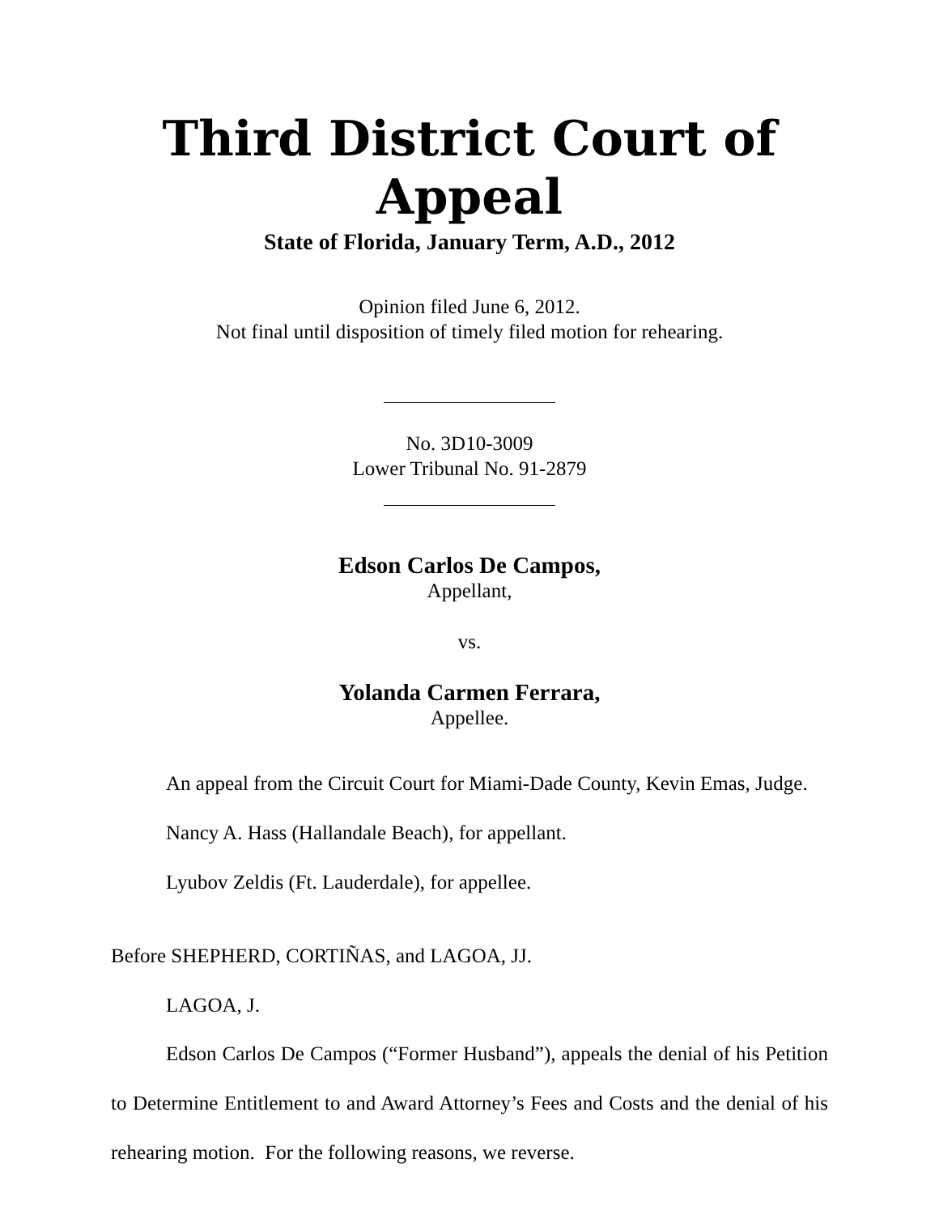Third District Court of Appeal
State of Florida, January Term, A.D., 2012
Opinion filed June 6, 2012.
Not final until disposition of timely filed motion for rehearing.
No. 3D10-3009
Lower Tribunal No. 91-2879
Edson Carlos De Campos,
Appellant,
vs.
Yolanda Carmen Ferrara,
Appellee.
An appeal from the Circuit Court for Miami-Dade County, Kevin Emas, Judge.
Nancy A. Hass (Hallandale Beach), for appellant.
Lyubov Zeldis (Ft. Lauderdale), for appellee.
Before SHEPHERD, CORTIÑAS, and LAGOA, JJ.
LAGOA, J.
Edson Carlos De Campos (“Former Husband”), appeals the denial of his Petition to Determine Entitlement to and Award Attorney’s Fees and Costs and the denial of his rehearing motion. For the following reasons, we reverse.